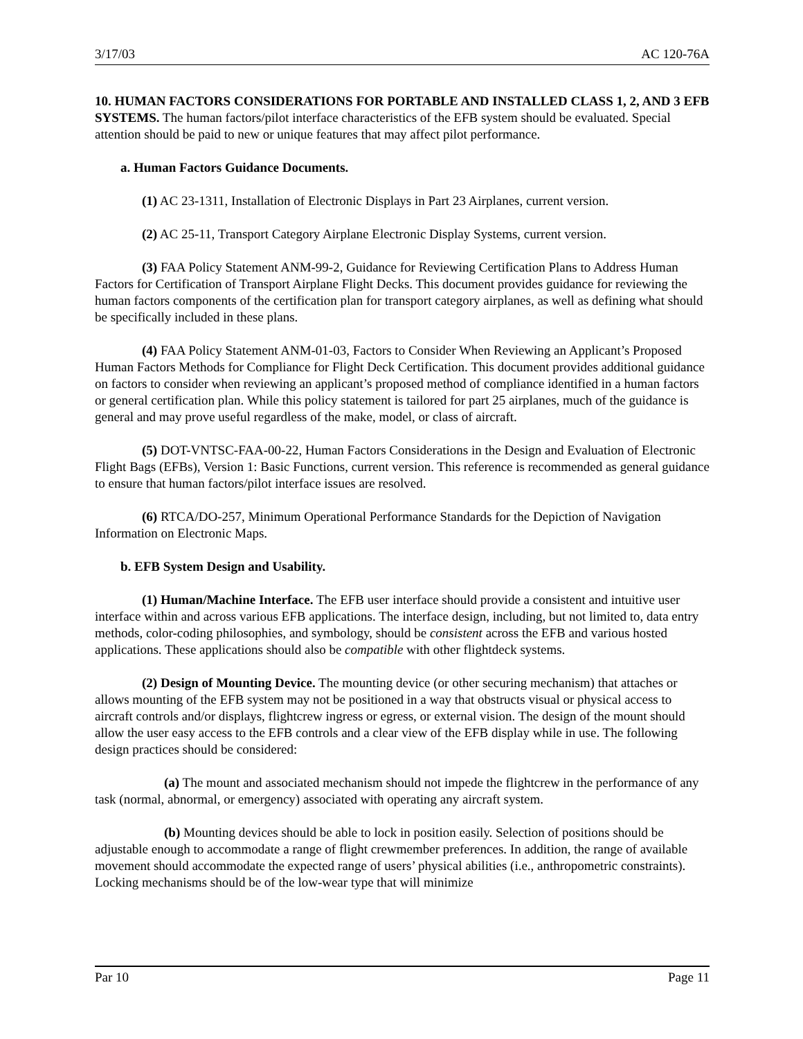3/17/03 AC 120-76A
10. HUMAN FACTORS CONSIDERATIONS FOR PORTABLE AND INSTALLED CLASS 1, 2, AND 3 EFB SYSTEMS. The human factors/pilot interface characteristics of the EFB system should be evaluated. Special attention should be paid to new or unique features that may affect pilot performance.
a. Human Factors Guidance Documents.
(1) AC 23-1311, Installation of Electronic Displays in Part 23 Airplanes, current version.
(2) AC 25-11, Transport Category Airplane Electronic Display Systems, current version.
(3) FAA Policy Statement ANM-99-2, Guidance for Reviewing Certification Plans to Address Human Factors for Certification of Transport Airplane Flight Decks. This document provides guidance for reviewing the human factors components of the certification plan for transport category airplanes, as well as defining what should be specifically included in these plans.
(4) FAA Policy Statement ANM-01-03, Factors to Consider When Reviewing an Applicant’s Proposed Human Factors Methods for Compliance for Flight Deck Certification. This document provides additional guidance on factors to consider when reviewing an applicant’s proposed method of compliance identified in a human factors or general certification plan. While this policy statement is tailored for part 25 airplanes, much of the guidance is general and may prove useful regardless of the make, model, or class of aircraft.
(5) DOT-VNTSC-FAA-00-22, Human Factors Considerations in the Design and Evaluation of Electronic Flight Bags (EFBs), Version 1: Basic Functions, current version. This reference is recommended as general guidance to ensure that human factors/pilot interface issues are resolved.
(6) RTCA/DO-257, Minimum Operational Performance Standards for the Depiction of Navigation Information on Electronic Maps.
b. EFB System Design and Usability.
(1) Human/Machine Interface. The EFB user interface should provide a consistent and intuitive user interface within and across various EFB applications. The interface design, including, but not limited to, data entry methods, color-coding philosophies, and symbology, should be consistent across the EFB and various hosted applications. These applications should also be compatible with other flightdeck systems.
(2) Design of Mounting Device. The mounting device (or other securing mechanism) that attaches or allows mounting of the EFB system may not be positioned in a way that obstructs visual or physical access to aircraft controls and/or displays, flightcrew ingress or egress, or external vision. The design of the mount should allow the user easy access to the EFB controls and a clear view of the EFB display while in use. The following design practices should be considered:
(a) The mount and associated mechanism should not impede the flightcrew in the performance of any task (normal, abnormal, or emergency) associated with operating any aircraft system.
(b) Mounting devices should be able to lock in position easily. Selection of positions should be adjustable enough to accommodate a range of flight crewmember preferences. In addition, the range of available movement should accommodate the expected range of users’ physical abilities (i.e., anthropometric constraints). Locking mechanisms should be of the low-wear type that will minimize
Par 10 Page 11